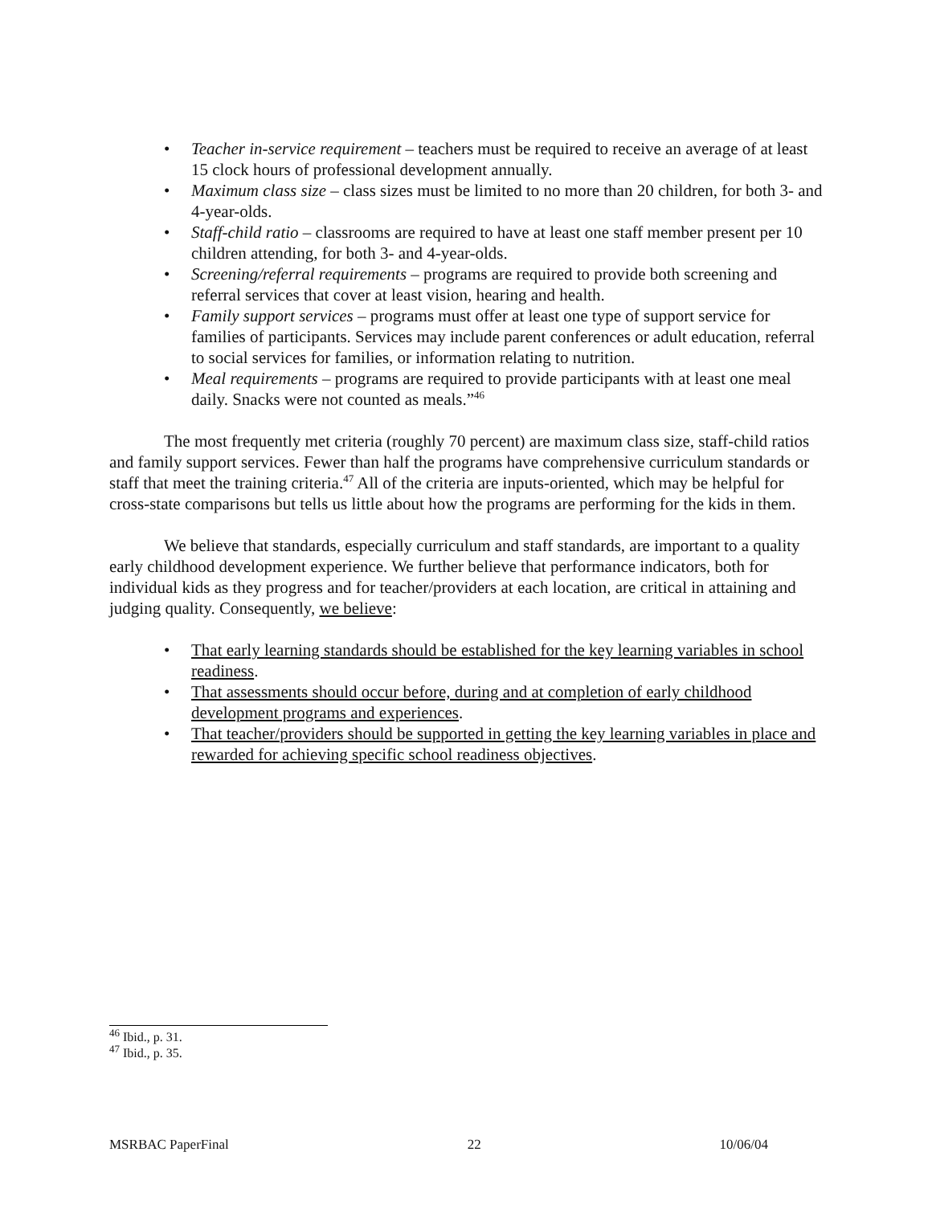• Teacher in-service requirement – teachers must be required to receive an average of at least 15 clock hours of professional development annually.
• Maximum class size – class sizes must be limited to no more than 20 children, for both 3- and 4-year-olds.
• Staff-child ratio – classrooms are required to have at least one staff member present per 10 children attending, for both 3- and 4-year-olds.
• Screening/referral requirements – programs are required to provide both screening and referral services that cover at least vision, hearing and health.
• Family support services – programs must offer at least one type of support service for families of participants. Services may include parent conferences or adult education, referral to social services for families, or information relating to nutrition.
• Meal requirements – programs are required to provide participants with at least one meal daily. Snacks were not counted as meals.”<sup>46</sup>
The most frequently met criteria (roughly 70 percent) are maximum class size, staff-child ratios and family support services. Fewer than half the programs have comprehensive curriculum standards or staff that meet the training criteria.<sup>47</sup> All of the criteria are inputs-oriented, which may be helpful for cross-state comparisons but tells us little about how the programs are performing for the kids in them.
We believe that standards, especially curriculum and staff standards, are important to a quality early childhood development experience. We further believe that performance indicators, both for individual kids as they progress and for teacher/providers at each location, are critical in attaining and judging quality. Consequently, we believe:
• That early learning standards should be established for the key learning variables in school readiness.
• That assessments should occur before, during and at completion of early childhood development programs and experiences.
• That teacher/providers should be supported in getting the key learning variables in place and rewarded for achieving specific school readiness objectives.
<sup>46</sup> Ibid., p. 31.
<sup>47</sup> Ibid., p. 35.
MSRBAC PaperFinal 22 10/06/04